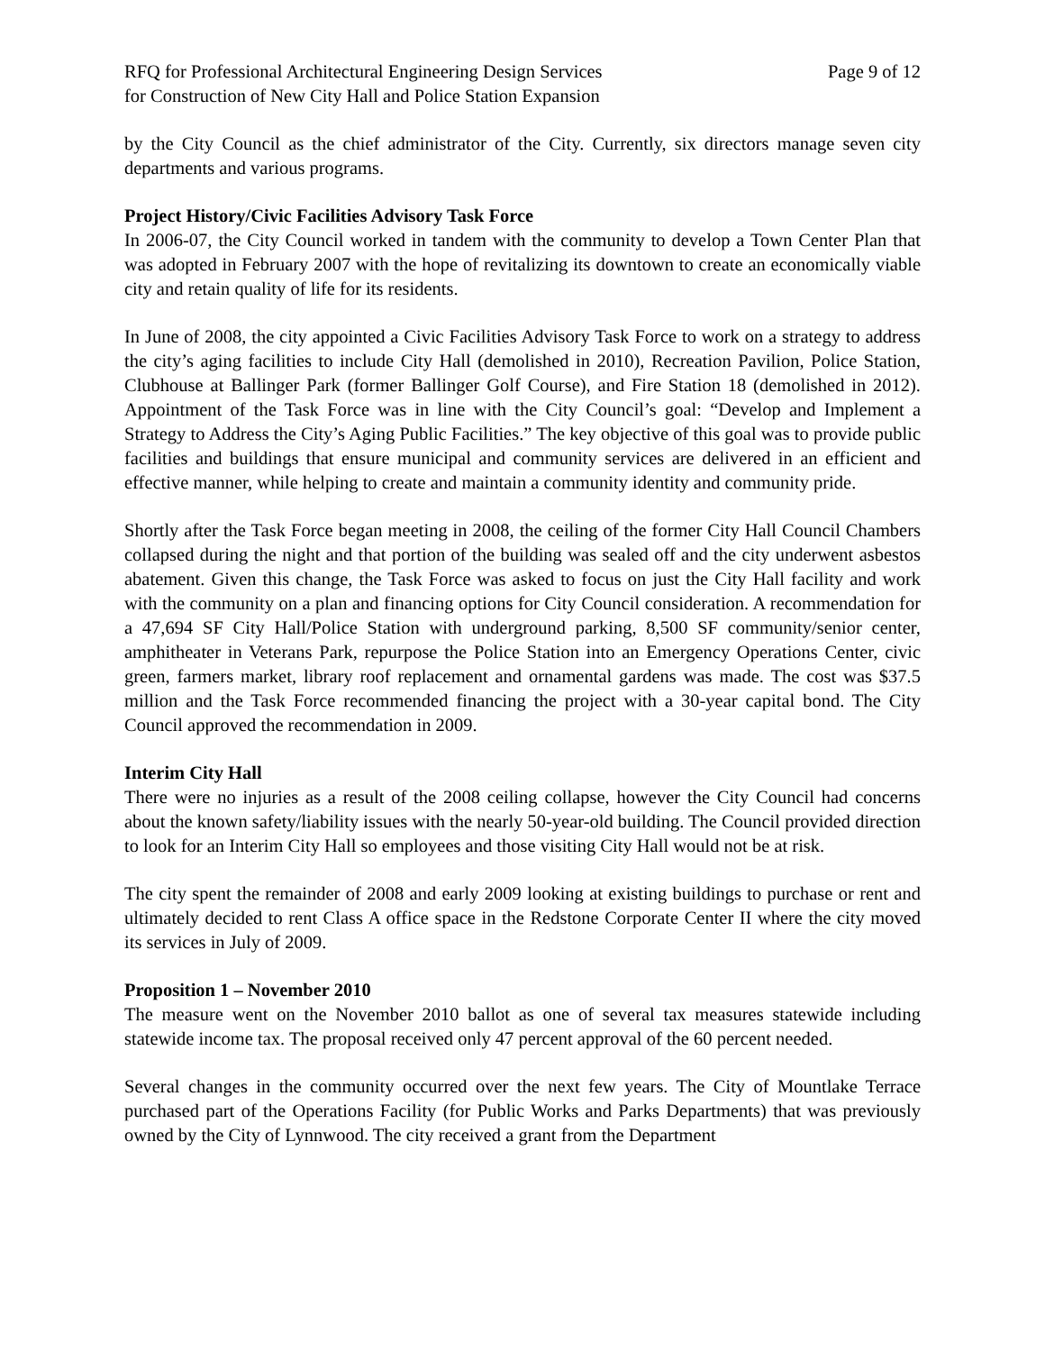RFQ for Professional Architectural Engineering Design Services
for Construction of New City Hall and Police Station Expansion
Page 9 of 12
by the City Council as the chief administrator of the City. Currently, six directors manage seven city departments and various programs.
Project History/Civic Facilities Advisory Task Force
In 2006-07, the City Council worked in tandem with the community to develop a Town Center Plan that was adopted in February 2007 with the hope of revitalizing its downtown to create an economically viable city and retain quality of life for its residents.
In June of 2008, the city appointed a Civic Facilities Advisory Task Force to work on a strategy to address the city’s aging facilities to include City Hall (demolished in 2010), Recreation Pavilion, Police Station, Clubhouse at Ballinger Park (former Ballinger Golf Course), and Fire Station 18 (demolished in 2012). Appointment of the Task Force was in line with the City Council’s goal: “Develop and Implement a Strategy to Address the City’s Aging Public Facilities.” The key objective of this goal was to provide public facilities and buildings that ensure municipal and community services are delivered in an efficient and effective manner, while helping to create and maintain a community identity and community pride.
Shortly after the Task Force began meeting in 2008, the ceiling of the former City Hall Council Chambers collapsed during the night and that portion of the building was sealed off and the city underwent asbestos abatement. Given this change, the Task Force was asked to focus on just the City Hall facility and work with the community on a plan and financing options for City Council consideration. A recommendation for a 47,694 SF City Hall/Police Station with underground parking, 8,500 SF community/senior center, amphitheater in Veterans Park, repurpose the Police Station into an Emergency Operations Center, civic green, farmers market, library roof replacement and ornamental gardens was made. The cost was $37.5 million and the Task Force recommended financing the project with a 30-year capital bond. The City Council approved the recommendation in 2009.
Interim City Hall
There were no injuries as a result of the 2008 ceiling collapse, however the City Council had concerns about the known safety/liability issues with the nearly 50-year-old building. The Council provided direction to look for an Interim City Hall so employees and those visiting City Hall would not be at risk.
The city spent the remainder of 2008 and early 2009 looking at existing buildings to purchase or rent and ultimately decided to rent Class A office space in the Redstone Corporate Center II where the city moved its services in July of 2009.
Proposition 1 – November 2010
The measure went on the November 2010 ballot as one of several tax measures statewide including statewide income tax. The proposal received only 47 percent approval of the 60 percent needed.
Several changes in the community occurred over the next few years. The City of Mountlake Terrace purchased part of the Operations Facility (for Public Works and Parks Departments) that was previously owned by the City of Lynnwood. The city received a grant from the Department